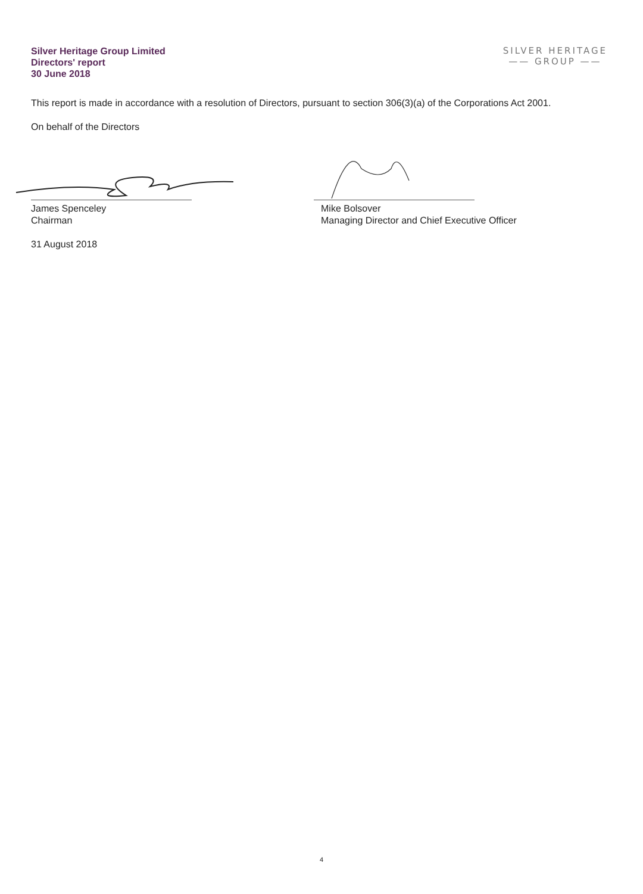Silver Heritage Group Limited
Directors' report
30 June 2018
SILVER HERITAGE
—— GROUP ——
This report is made in accordance with a resolution of Directors, pursuant to section 306(3)(a) of the Corporations Act 2001.
On behalf of the Directors
James Spenceley
Chairman
31 August 2018
Mike Bolsover
Managing Director and Chief Executive Officer
4